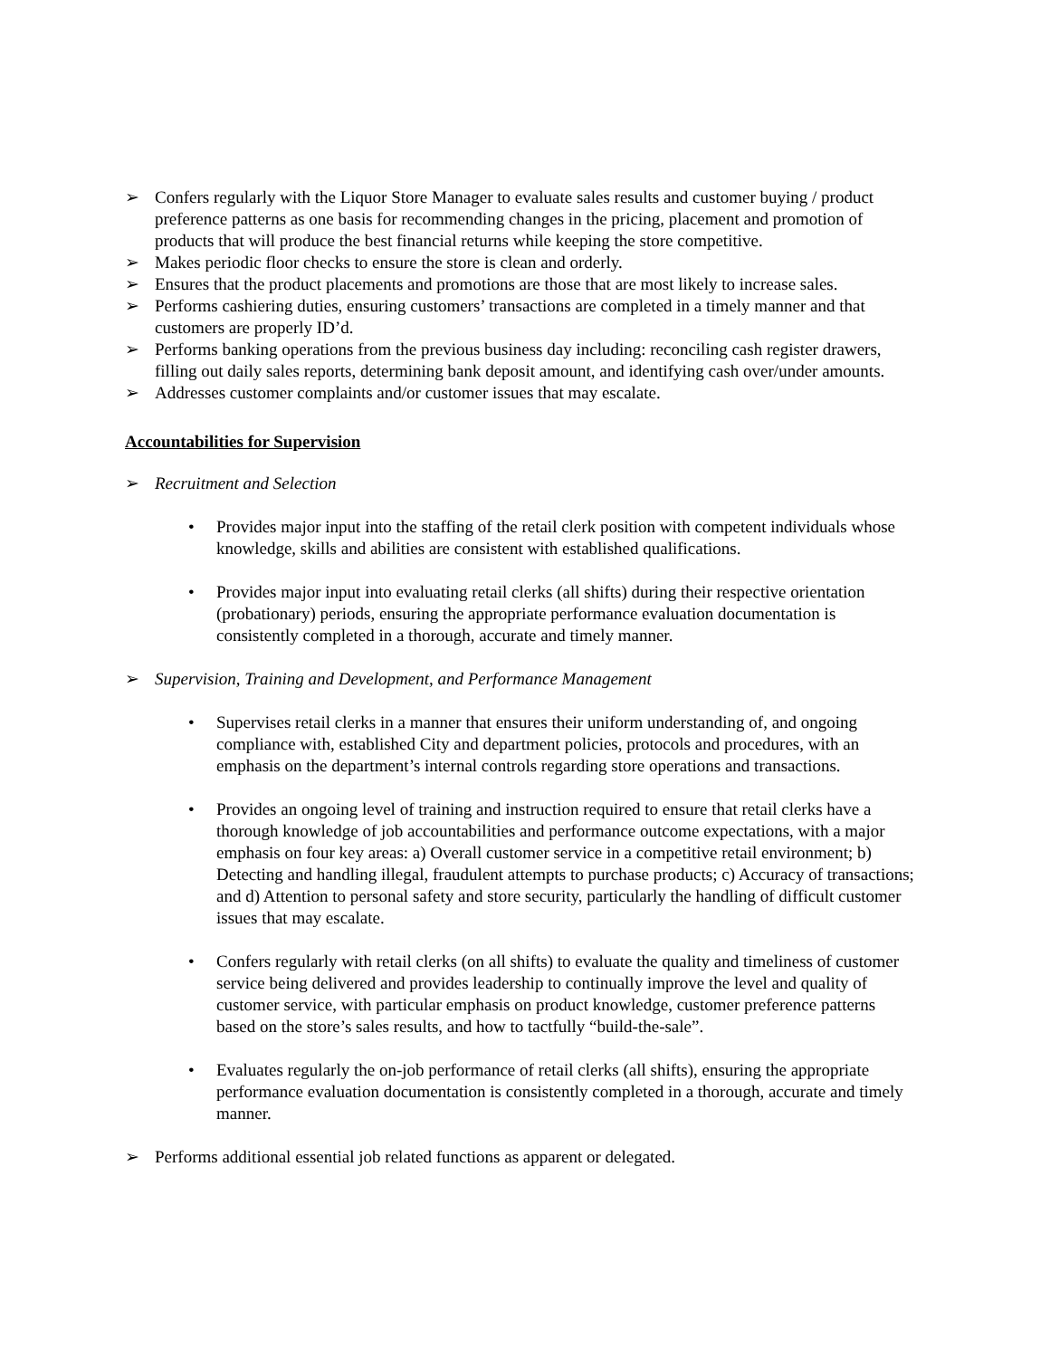➢ Confers regularly with the Liquor Store Manager to evaluate sales results and customer buying / product preference patterns as one basis for recommending changes in the pricing, placement and promotion of products that will produce the best financial returns while keeping the store competitive.
➢ Makes periodic floor checks to ensure the store is clean and orderly.
➢ Ensures that the product placements and promotions are those that are most likely to increase sales.
➢ Performs cashiering duties, ensuring customers’ transactions are completed in a timely manner and that customers are properly ID’d.
➢ Performs banking operations from the previous business day including: reconciling cash register drawers, filling out daily sales reports, determining bank deposit amount, and identifying cash over/under amounts.
➢ Addresses customer complaints and/or customer issues that may escalate.
Accountabilities for Supervision
➢ Recruitment and Selection
• Provides major input into the staffing of the retail clerk position with competent individuals whose knowledge, skills and abilities are consistent with established qualifications.
• Provides major input into evaluating retail clerks (all shifts) during their respective orientation (probationary) periods, ensuring the appropriate performance evaluation documentation is consistently completed in a thorough, accurate and timely manner.
➢ Supervision, Training and Development, and Performance Management
• Supervises retail clerks in a manner that ensures their uniform understanding of, and ongoing compliance with, established City and department policies, protocols and procedures, with an emphasis on the department’s internal controls regarding store operations and transactions.
• Provides an ongoing level of training and instruction required to ensure that retail clerks have a thorough knowledge of job accountabilities and performance outcome expectations, with a major emphasis on four key areas: a) Overall customer service in a competitive retail environment; b) Detecting and handling illegal, fraudulent attempts to purchase products; c) Accuracy of transactions; and d) Attention to personal safety and store security, particularly the handling of difficult customer issues that may escalate.
• Confers regularly with retail clerks (on all shifts) to evaluate the quality and timeliness of customer service being delivered and provides leadership to continually improve the level and quality of customer service, with particular emphasis on product knowledge, customer preference patterns based on the store’s sales results, and how to tactfully “build-the-sale”.
• Evaluates regularly the on-job performance of retail clerks (all shifts), ensuring the appropriate performance evaluation documentation is consistently completed in a thorough, accurate and timely manner.
➢ Performs additional essential job related functions as apparent or delegated.